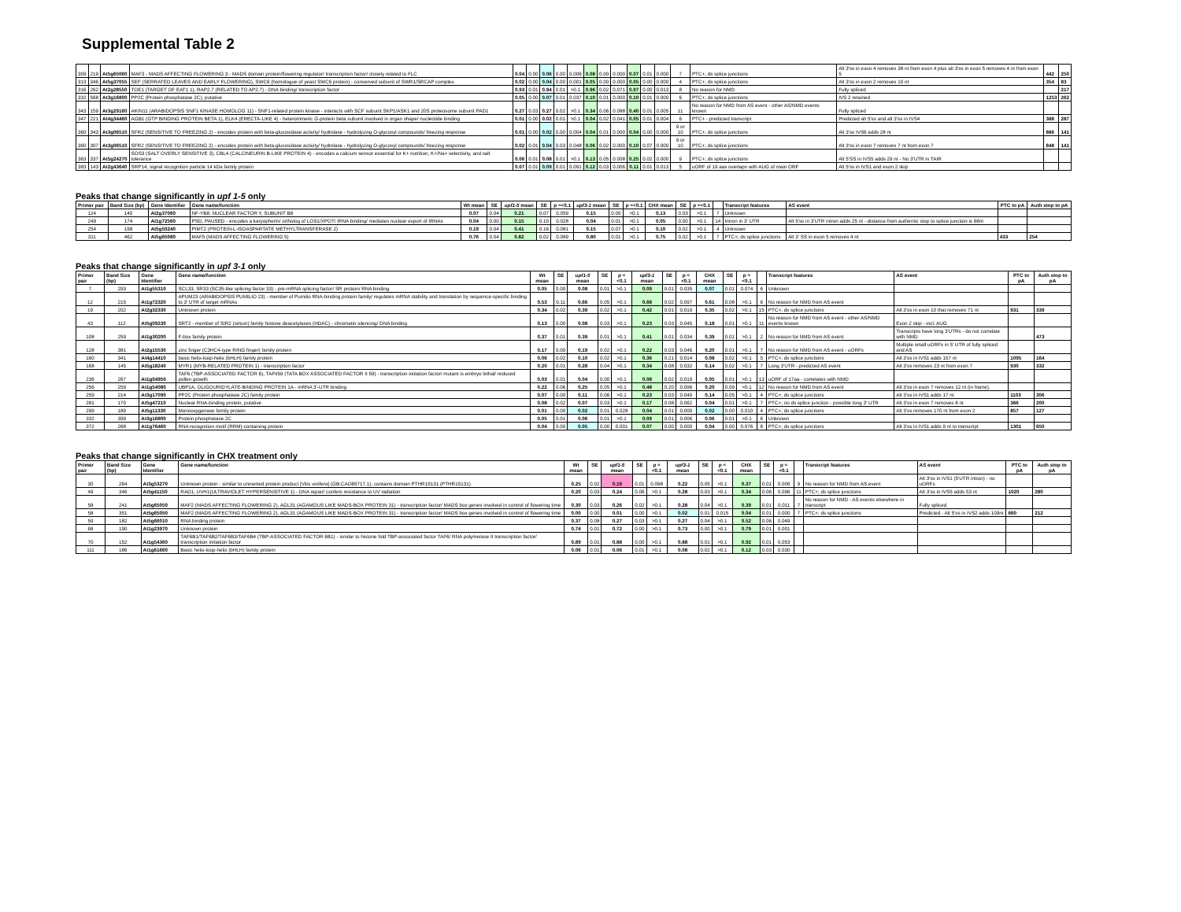Supplemental Table 2
| 309 | 219 | At5g65060 | MAF3 - MADS AFFECTING FLOWERING 3 - MADS domain protein/flowering regulator/ transcription factor/ closely related to FLC | 0.04 | 0.00 | 0.06 | 0.00 | 0.006 | 0.08 | 0.00 | 0.000 | 0.07 | 0.01 | 0.000 | 7 | PTC+; ds splice junctions | Alt 3'ss in exon 4 removes 38 nt from exon 4 plus alt 3'ss in exon 5 removes 4 nt from exon 5 | 442 | 250 |
| 313 | 346 | At5g37055 | SEF (SERRATED LEAVES AND EARLY FLOWERING), SWC6 (homologue of yeast SWC6 protein) - conserved subunit of SWR1/SRCAP complex. | 0.02 | 0.00 | 0.04 | 0.00 | 0.001 | 0.05 | 0.00 | 0.000 | 0.05 | 0.00 | 0.000 | 4 | PTC+; ds splice junctions | Alt 3'ss in exon 2 removes 10 nt | 354 | 83 |
| 316 | 262 | At2g28550 | TOE1 (TARGET OF EAT1 1), RAP2.7 (RELATED TO AP2.7) - DNA binding/ transcription factor | 0.93 | 0.01 | 0.94 | 0.01 | >0.1 | 0.96 | 0.02 | 0.071 | 0.97 | 0.00 | 0.013 | 8 | No reason for NMD | Fully spliced | | 217 |
| 332 | 568 | At3g16800 | PP2C (Protein phosphatase 2C), putative | 0.05 | 0.00 | 0.07 | 0.01 | 0.037 | 0.10 | 0.01 | 0.000 | 0.10 | 0.01 | 0.000 | 6 | PTC+; ds splice junctions | IVS 2 retained | 1253 | 262 |
| 343 | 159 | At3g29160 | AKIN11 (ARABIDOPSIS SNF1 KINASE HOMOLOG 11) - SNF1-related protein kinase - interacts with SCF subunit SKP1/ASK1 and 20S proteosome subunit PAD1 | 0.27 | 0.03 | 0.27 | 0.02 | >0.1 | 0.34 | 0.06 | 0.088 | 0.40 | 0.01 | 0.005 | 11 | No reason for NMD from AS event - other AS/NMD events known | Fully spliced | | |
| 347 | 221 | At4g34460 | AGB1 (GTP BINDING PROTEIN BETA 1), ELK4 (ERECTA-LIKE 4) - heterotrimeric G-protein beta subunit involved in organ shape/ nucleotide binding | 0.01 | 0.00 | 0.02 | 0.01 | >0.1 | 0.04 | 0.02 | 0.041 | 0.05 | 0.01 | 0.004 | 6 | PTC+ - predicted transcript | Predicted alt 5'ss and alt 3'ss in IVS4 | 388 | 287 |
| 360 | 343 | At3g06510 | SFR2 (SENSITIVE TO FREEZING 2) - encodes protein with beta-glucosidase activity/ hydrolase - hydrolyzing O-glycosyl compounds/ freezing response | 0.01 | 0.00 | 0.02 | 0.00 | 0.004 | 0.04 | 0.01 | 0.000 | 0.04 | 0.00 | 0.000 | 9 or 10 | PTC+; ds splice junctions | Alt 3'ss IVS6 adds 28 nt | 886 | 141 |
| 360 | 307 | At3g06510 | SFR2 (SENSITIVE TO FREEZING 2) - encodes protein with beta-glucosidase activity/ hydrolase - hydrolyzing O-glycosyl compounds/ freezing response | 0.02 | 0.01 | 0.04 | 0.03 | 0.048 | 0.06 | 0.02 | 0.000 | 0.10 | 0.07 | 0.000 | 9 or 10 | PTC+; ds splice junctions | Alt 3'ss in exon 7 removes 7 nt from exon 7 | 848 | 141 |
| 363 | 337 | At5g24270 | SOS3 (SALT OVERLY SENSITIVE 3), CBL4 (CALCINEURIN B-LIKE PROTEIN 4) - encodes a calcium sensor essential for K+ nutrition, K+/Na+ selectivity, and salt tolerance | 0.06 | 0.01 | 0.08 | 0.01 | >0.1 | 0.13 | 0.05 | 0.008 | 0.25 | 0.02 | 0.000 | 9 | PTC+; ds splice junctions | Alt 5'SS in IVS5 adds 29 nt - No 3'UTR in TAIR | | |
| 383 | 143 | At2g43640 | SRP14, signal recognition particle 14 kDa family protein | 0.07 | 0.01 | 0.09 | 0.01 | 0.091 | 0.12 | 0.03 | 0.006 | 0.11 | 0.01 | 0.013 | 5 | uORF of 19 aas overlaps with AUG of main ORF | Alt 5'ss in IVS1 and exon 2 skip | | |
Peaks that change significantly in upf 1-5 only
| Primer pair | Band Size (bp) | Gene Identifier | Gene name/function | Wt mean | SE | upf1-5 mean | SE | p =<0.1 | upf3-1 mean | SE | p =<0.1 | CHX mean | SE | p =<0.1 | | Transcript features | AS event | PTC to pA | Auth stop to pA |
| --- | --- | --- | --- | --- | --- | --- | --- | --- | --- | --- | --- | --- | --- | --- | --- | --- | --- | --- | --- |
| 124 | 140 | At2g37060 | NF-YB8, NUCLEAR FACTOR Y, SUBUNIT B8 | 0.07 | 0.04 | 0.21 | 0.07 | 0.059 | 0.15 | 0.05 | >0.1 | 0.13 | 0.03 | >0.1 | 7 | Unknown | | | |
| 249 | 174 | At1g72560 | PSD, PAUSED - encodes a karyopherin/ ortholog of LOS1/XPOT/ tRNA binding/ mediates nuclear export of tRNAs | 0.04 | 0.00 | 0.15 | 0.10 | 0.028 | 0.04 | 0.01 | >0.1 | 0.05 | 0.00 | >0.1 | 14 | Intron in 3' UTR | Alt 5'ss in 3'UTR intron adds 25 nt - distance from authentic stop to splice junction is 68nt | | |
| 254 | 198 | At5g50240 | PIMT2 (PROTEIN-L-ISOASPARTATE METHYLTRANSFERASE 2) | 0.19 | 0.04 | 0.41 | 0.16 | 0.081 | 0.15 | 0.07 | >0.1 | 0.10 | 0.02 | >0.1 | 4 | Unknown | | | |
| 311 | 462 | At5g65080 | MAF5 (MADS AFFECTING FLOWERING 5) | 0.76 | 0.04 | 0.82 | 0.02 | 0.089 | 0.80 | 0.01 | >0.1 | 0.75 | 0.02 | >0.1 | 7 | PTC+; ds splice junctions | Alt 3' SS in exon 5 removes 4 nt | 433 | 254 |
Peaks that change significantly in upf 3-1 only
| Primer pair | Band Size (bp) | Gene Identifier | Gene name/function | Wt mean | SE | upf1-5 mean | SE | p =<0.1 | upf3-1 mean | SE | p =<0.1 | CHX mean | SE | p =<0.1 | | Transcript features | AS event | PTC to pA | Auth stop to pA |
| --- | --- | --- | --- | --- | --- | --- | --- | --- | --- | --- | --- | --- | --- | --- | --- | --- | --- | --- | --- |
| 7 | 293 | At1g55310 | SCL33, SR33 (SC35-like splicing factor 33) - pre-mRNA splicing factor/ SR protein/ RNA binding | 0.05 | 0.00 | 0.08 | 0.01 | >0.1 | 0.09 | 0.01 | 0.035 | 0.07 | 0.01 | 0.074 | 6 | Unknown | | | |
| 12 | 215 | At1g72320 | APUM23 (ARABIDOPSIS PUMILIO 23) - member of Pumilio RNA-binding protein family/ regulates mRNA stability and translation by sequence-specific binding to 3' UTR of target mRNAs | 0.53 | 0.11 | 0.66 | 0.05 | >0.1 | 0.68 | 0.02 | 0.097 | 0.61 | 0.08 | >0.1 | 6 | No reason for NMD from AS event | | | |
| 19 | 202 | At2g32330 | Unknown protein | 0.34 | 0.02 | 0.39 | 0.02 | >0.1 | 0.42 | 0.01 | 0.019 | 0.35 | 0.02 | >0.1 | 15 | PTC+; ds splice junctions | Alt 3'ss in exon 10 that removes 71 nt | 931 | 339 |
| 43 | 112 | At5g09230 | SRT2 - member of SIR2 (sirtuin) family histone deacetylases (HDAC) - chromatin silencing/ DNA binding | 0.13 | 0.00 | 0.08 | 0.03 | >0.1 | 0.23 | 0.03 | 0.045 | 0.18 | 0.01 | >0.1 | 11 | No reason for NMD from AS event - other AS/NMD events known | Exon 2 skip - incl. AUG | | |
| 108 | 259 | At1g30200 | F-box family protein | 0.37 | 0.01 | 0.39 | 0.01 | >0.1 | 0.41 | 0.01 | 0.034 | 0.39 | 0.01 | >0.1 | 2 | No reason for NMD from AS event | Transcripts have long 3'UTRs - do not correlate with NMD | | 473 |
| 128 | 381 | At2g15530 | zinc finger (C3HC4-type RING finger) family protein | 0.17 | 0.00 | 0.19 | 0.02 | >0.1 | 0.22 | 0.03 | 0.046 | 0.20 | 0.01 | >0.1 | 7 | No reason for NMD from AS event - uORFs | Multiple small uORFs in 5' UTR of fully spliced and AS | | |
| 160 | 341 | At4g14410 | basic helix-loop-helix (bHLH) family protein | 0.06 | 0.02 | 0.10 | 0.02 | >0.1 | 0.36 | 0.21 | 0.014 | 0.08 | 0.02 | >0.1 | 5 | PTC+; ds splice junctions | Alt 3'ss in IVS1 adds 157 nt | 1095 | 164 |
| 168 | 145 | At5g18240 | MYR1 (MYB-RELATED PROTEIN 1) - transcription factor | 0.20 | 0.01 | 0.28 | 0.04 | >0.1 | 0.34 | 0.08 | 0.032 | 0.14 | 0.02 | >0.1 | 7 | Long 3'UTR - predicted AS event | Alt 3'ss removes 23 nt from exon 7 | 930 | 332 |
| 236 | 267 | At1g04950 | TAF6 (TBP-ASSOCIATED FACTOR 6), TAFII59 (TATA BOX ASSOCIATED FACTOR II 59) - transcription initiation factor/ mutant is embryo lethal/ reduced pollen growth | 0.03 | 0.01 | 0.04 | 0.00 | >0.1 | 0.08 | 0.02 | 0.019 | 0.05 | 0.01 | >0.1 | 13 | uORF of 17aa - correlates with NMD | | | |
| 256 | 259 | At1g54080 | UBP1A, OLIGOURIDYLATE-BINDING PROTEIN 1A - mRNA 3'-UTR binding | 0.22 | 0.06 | 0.25 | 0.05 | >0.1 | 0.48 | 0.20 | 0.096 | 0.20 | 0.09 | >0.1 | 12 | No reason for NMD from AS event | Alt 3'ss in exon 7 removes 12 nt (in frame). | | |
| 259 | 214 | At3g17090 | PP2C (Protein phosphatase 2C) family protein | 0.07 | 0.00 | 0.11 | 0.06 | >0.1 | 0.23 | 0.03 | 0.040 | 0.14 | 0.05 | >0.1 | 4 | PTC+; ds splice junctions | Alt 3'ss in IVS1 adds 17 nt | 1103 | 306 |
| 281 | 170 | At5g47210 | Nuclear RNA-binding protein, putative | 0.08 | 0.02 | 0.07 | 0.03 | >0.1 | 0.17 | 0.08 | 0.062 | 0.04 | 0.01 | >0.1 | 7 | PTC+; no ds splice junction - possible long 3' UTR | Alt 3'ss in exon 7 removes 8 nt | 366 | 200 |
| 299 | 189 | At5g11330 | Monooxygenase family protein | 0.01 | 0.00 | 0.02 | 0.01 | 0.028 | 0.04 | 0.01 | 0.000 | 0.02 | 0.00 | 0.010 | 4 | PTC+; ds splice junctions | Alt 3'ss removes 170 nt from exon 2 | 857 | 127 |
| 332 | 399 | At3g16800 | Protein phosphatase 2C | 0.05 | 0.01 | 0.06 | 0.01 | >0.1 | 0.09 | 0.01 | 0.006 | 0.06 | 0.01 | >0.1 | 6 | Unknown | | | |
| 372 | 268 | At1g76460 | RNA recognition motif (RRM)-containing protein | 0.04 | 0.00 | 0.05 | 0.00 | 0.001 | 0.07 | 0.00 | 0.000 | 0.04 | 0.00 | 0.076 | 8 | PTC+; ds splice junctions | Alt 3'ss in IVS1 adds 9 nt to transcript | 1301 | 650 |
Peaks that change significantly in CHX treatment only
| Primer pair | Band Size (bp) | Gene Identifier | Gene name/function | Wt mean | SE | upf1-5 mean | SE | p =<0.1 | upf3-1 mean | SE | p =<0.1 | CHX mean | SE | p =<0.1 | | Transcript features | AS event | PTC to pA | Auth stop to pA |
| --- | --- | --- | --- | --- | --- | --- | --- | --- | --- | --- | --- | --- | --- | --- | --- | --- | --- | --- | --- |
| 30 | 264 | At3g53270 | Unknown protein - similar to unnamed protein product [Vitis vinifera] (GB:CAO65717.1); contains domain PTHR15131 (PTHR15131) | 0.25 | 0.02 | 0.19 | 0.01 | 0.098 | 0.22 | 0.05 | >0.1 | 0.37 | 0.01 | 0.006 | 9 | No reason for NMD from AS event | Alt 3'ss in IVS1 (5'UTR intron) - no uORFs | | |
| 49 | 346 | At5g41150 | RAD1, UVH1(ULTRAVIOLET HYPERSENSITIVE 1) - DNA repair/ confers resistance to UV radiation | 0.20 | 0.03 | 0.24 | 0.06 | >0.1 | 0.28 | 0.03 | >0.1 | 0.34 | 0.06 | 0.096 | 11 | PTC+; ds splice junctions | Alt 3'ss in IVS5 adds 53 nt | 1020 | 280 |
| 58 | 241 | At5g65050 | MAF2 (MADS AFFECTING FLOWERING 2), AGL31 (AGAMOUS LIKE MADS-BOX PROTEIN 31) - transcription factor/ MADS box genes involved in control of flowering time | 0.30 | 0.03 | 0.26 | 0.02 | >0.1 | 0.28 | 0.04 | >0.1 | 0.39 | 0.01 | 0.011 | 7 | No reason for NMD - AS events elsewhere in transcript | Fully spliced | | |
| 58 | 351 | At5g65050 | MAF2 (MADS AFFECTING FLOWERING 2), AGL31 (AGAMOUS LIKE MADS-BOX PROTEIN 31) - transcription factor/ MADS box genes involved in control of flowering time | 0.00 | 0.00 | 0.01 | 0.00 | >0.1 | 0.02 | 0.01 | 0.015 | 0.04 | 0.01 | 0.000 | 7 | PTC+; ds splice junctions | Predicted - Alt 5'ss in IVS2 adds 109nt | 660 | 212 |
| 59 | 182 | At5g66010 | RNA binding protein | 0.37 | 0.08 | 0.27 | 0.03 | >0.1 | 0.27 | 0.04 | >0.1 | 0.52 | 0.06 | 0.049 | | | | | |
| 68 | 190 | At1g23970 | Unknown protein | 0.74 | 0.01 | 0.72 | 0.00 | >0.1 | 0.73 | 0.00 | >0.1 | 0.79 | 0.01 | 0.001 | | | | | |
| 70 | 152 | At1g54360 | TAF6B1/TAF6B2/TAF6B3/TAF6B4 (TBP-ASSOCIATED FACTOR 6B1) - similar to histone fold TBP-associated factor TAF6/ RNA polymerase II transcription factor/ transcription initiation factor | 0.89 | 0.01 | 0.88 | 0.00 | >0.1 | 0.88 | 0.01 | >0.1 | 0.92 | 0.01 | 0.053 | | | | | |
| 111 | 186 | At1g61660 | Basic helix-loop-helix (bHLH) family protein | 0.06 | 0.01 | 0.06 | 0.01 | >0.1 | 0.08 | 0.02 | >0.1 | 0.12 | 0.03 | 0.030 | | | | | |